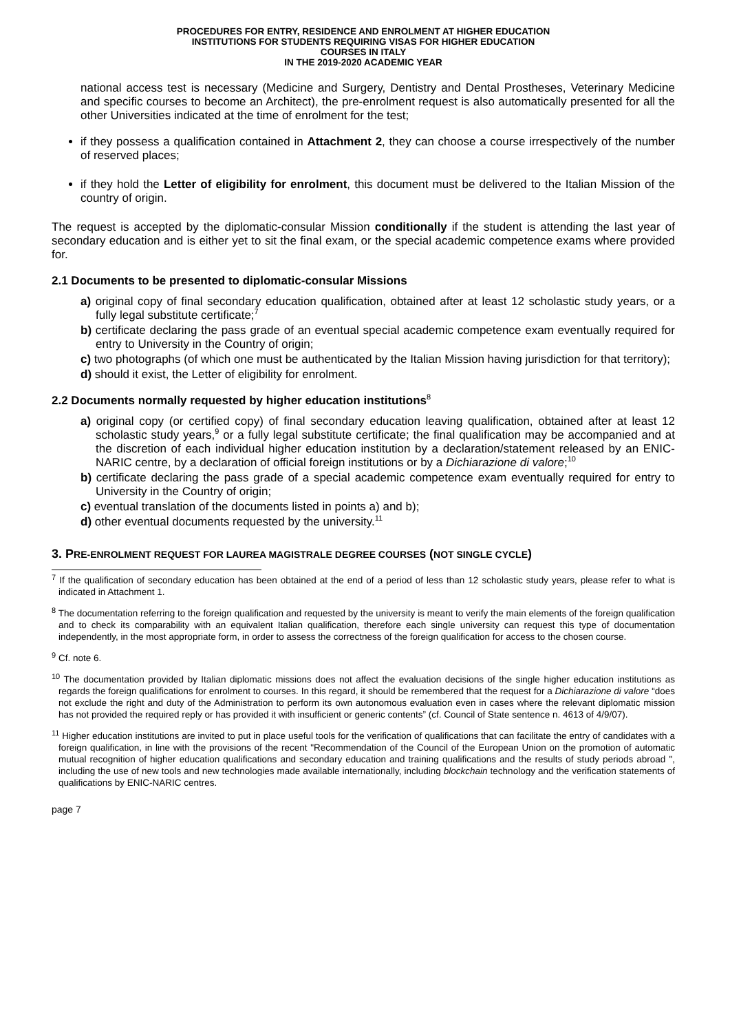PROCEDURES FOR ENTRY, RESIDENCE AND ENROLMENT AT HIGHER EDUCATION
INSTITUTIONS FOR STUDENTS REQUIRING VISAS FOR HIGHER EDUCATION
COURSES IN ITALY
IN THE 2019-2020 ACADEMIC YEAR
national access test is necessary (Medicine and Surgery, Dentistry and Dental Prostheses, Veterinary Medicine and specific courses to become an Architect), the pre-enrolment request is also automatically presented for all the other Universities indicated at the time of enrolment for the test;
if they possess a qualification contained in Attachment 2, they can choose a course irrespectively of the number of reserved places;
if they hold the Letter of eligibility for enrolment, this document must be delivered to the Italian Mission of the country of origin.
The request is accepted by the diplomatic-consular Mission conditionally if the student is attending the last year of secondary education and is either yet to sit the final exam, or the special academic competence exams where provided for.
2.1 Documents to be presented to diplomatic-consular Missions
a) original copy of final secondary education qualification, obtained after at least 12 scholastic study years, or a fully legal substitute certificate;<sup>7</sup>
b) certificate declaring the pass grade of an eventual special academic competence exam eventually required for entry to University in the Country of origin;
c) two photographs (of which one must be authenticated by the Italian Mission having jurisdiction for that territory);
d) should it exist, the Letter of eligibility for enrolment.
2.2 Documents normally requested by higher education institutions<sup>8</sup>
a) original copy (or certified copy) of final secondary education leaving qualification, obtained after at least 12 scholastic study years,<sup>9</sup> or a fully legal substitute certificate; the final qualification may be accompanied and at the discretion of each individual higher education institution by a declaration/statement released by an ENIC-NARIC centre, by a declaration of official foreign institutions or by a Dichiarazione di valore;<sup>10</sup>
b) certificate declaring the pass grade of a special academic competence exam eventually required for entry to University in the Country of origin;
c) eventual translation of the documents listed in points a) and b);
d) other eventual documents requested by the university.<sup>11</sup>
3. PRE-ENROLMENT REQUEST FOR LAUREA MAGISTRALE DEGREE COURSES (NOT SINGLE CYCLE)
<sup>7</sup> If the qualification of secondary education has been obtained at the end of a period of less than 12 scholastic study years, please refer to what is indicated in Attachment 1.
<sup>8</sup> The documentation referring to the foreign qualification and requested by the university is meant to verify the main elements of the foreign qualification and to check its comparability with an equivalent Italian qualification, therefore each single university can request this type of documentation independently, in the most appropriate form, in order to assess the correctness of the foreign qualification for access to the chosen course.
<sup>9</sup> Cf. note 6.
<sup>10</sup> The documentation provided by Italian diplomatic missions does not affect the evaluation decisions of the single higher education institutions as regards the foreign qualifications for enrolment to courses. In this regard, it should be remembered that the request for a Dichiarazione di valore “does not exclude the right and duty of the Administration to perform its own autonomous evaluation even in cases where the relevant diplomatic mission has not provided the required reply or has provided it with insufficient or generic contents” (cf. Council of State sentence n. 4613 of 4/9/07).
<sup>11</sup> Higher education institutions are invited to put in place useful tools for the verification of qualifications that can facilitate the entry of candidates with a foreign qualification, in line with the provisions of the recent "Recommendation of the Council of the European Union on the promotion of automatic mutual recognition of higher education qualifications and secondary education and training qualifications and the results of study periods abroad ", including the use of new tools and new technologies made available internationally, including blockchain technology and the verification statements of qualifications by ENIC-NARIC centres.
page 7